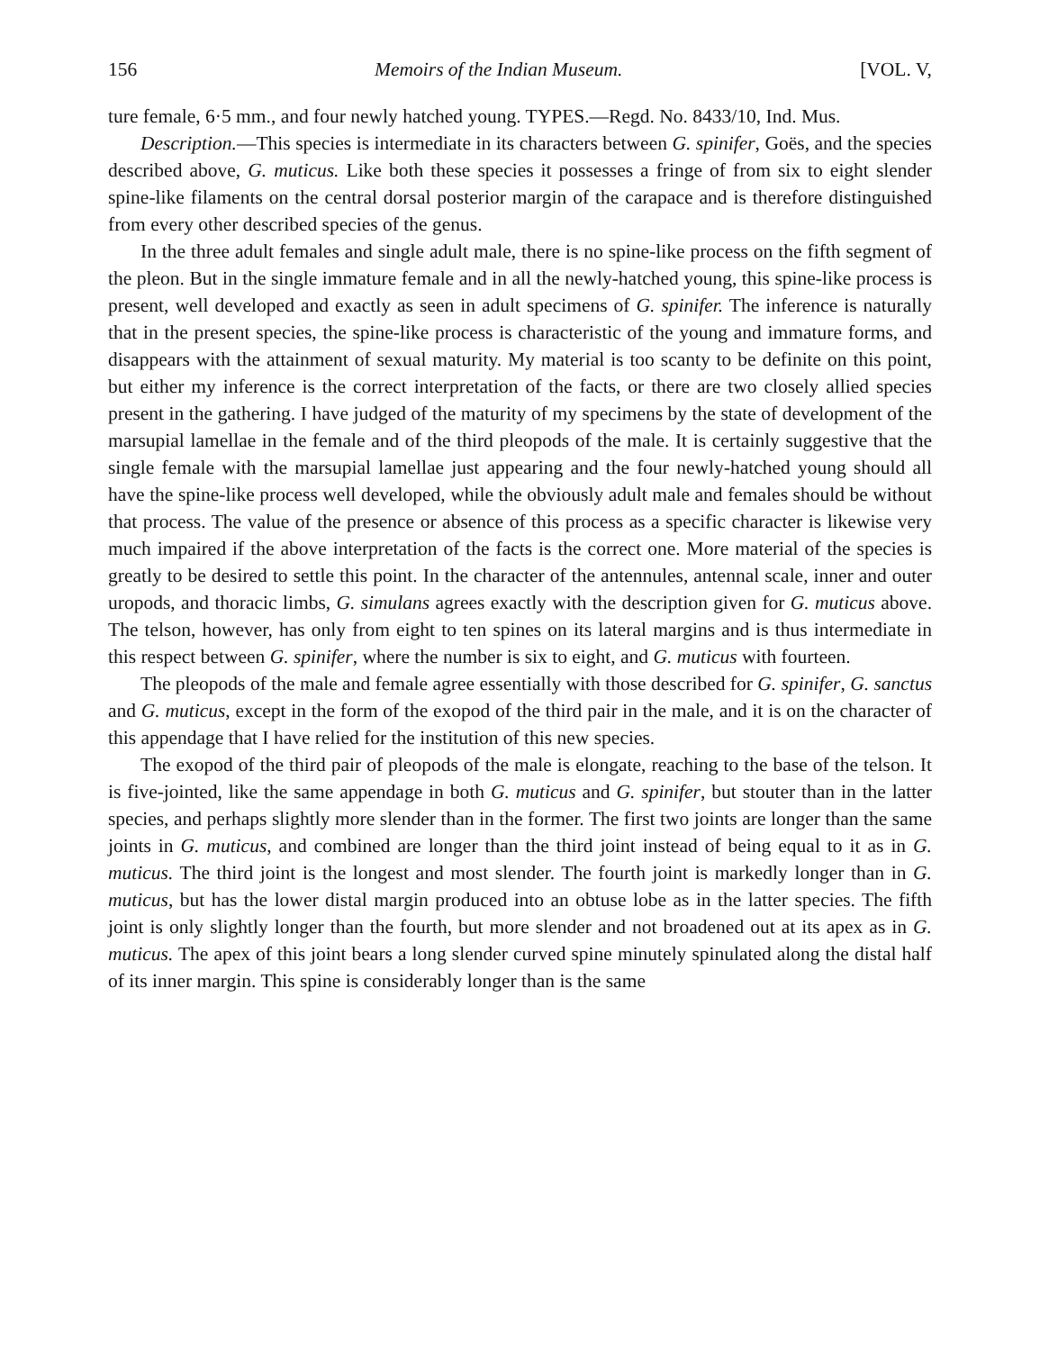156 Memoirs of the Indian Museum. [VOL. V,
ture female, 6·5 mm., and four newly hatched young. TYPES.—Regd. No. 8433/10, Ind. Mus.
Description.—This species is intermediate in its characters between G. spinifer, Goës, and the species described above, G. muticus. Like both these species it possesses a fringe of from six to eight slender spine-like filaments on the central dorsal posterior margin of the carapace and is therefore distinguished from every other described species of the genus.
In the three adult females and single adult male, there is no spine-like process on the fifth segment of the pleon. But in the single immature female and in all the newly-hatched young, this spine-like process is present, well developed and exactly as seen in adult specimens of G. spinifer. The inference is naturally that in the present species, the spine-like process is characteristic of the young and immature forms, and disappears with the attainment of sexual maturity. My material is too scanty to be definite on this point, but either my inference is the correct interpretation of the facts, or there are two closely allied species present in the gathering. I have judged of the maturity of my specimens by the state of development of the marsupial lamellae in the female and of the third pleopods of the male. It is certainly suggestive that the single female with the marsupial lamellae just appearing and the four newly-hatched young should all have the spine-like process well developed, while the obviously adult male and females should be without that process. The value of the presence or absence of this process as a specific character is likewise very much impaired if the above interpretation of the facts is the correct one. More material of the species is greatly to be desired to settle this point. In the character of the antennules, antennal scale, inner and outer uropods, and thoracic limbs, G. simulans agrees exactly with the description given for G. muticus above. The telson, however, has only from eight to ten spines on its lateral margins and is thus intermediate in this respect between G. spinifer, where the number is six to eight, and G. muticus with fourteen.
The pleopods of the male and female agree essentially with those described for G. spinifer, G. sanctus and G. muticus, except in the form of the exopod of the third pair in the male, and it is on the character of this appendage that I have relied for the institution of this new species.
The exopod of the third pair of pleopods of the male is elongate, reaching to the base of the telson. It is five-jointed, like the same appendage in both G. muticus and G. spinifer, but stouter than in the latter species, and perhaps slightly more slender than in the former. The first two joints are longer than the same joints in G. muticus, and combined are longer than the third joint instead of being equal to it as in G. muticus. The third joint is the longest and most slender. The fourth joint is markedly longer than in G. muticus, but has the lower distal margin produced into an obtuse lobe as in the latter species. The fifth joint is only slightly longer than the fourth, but more slender and not broadened out at its apex as in G. muticus. The apex of this joint bears a long slender curved spine minutely spinulated along the distal half of its inner margin. This spine is considerably longer than is the same